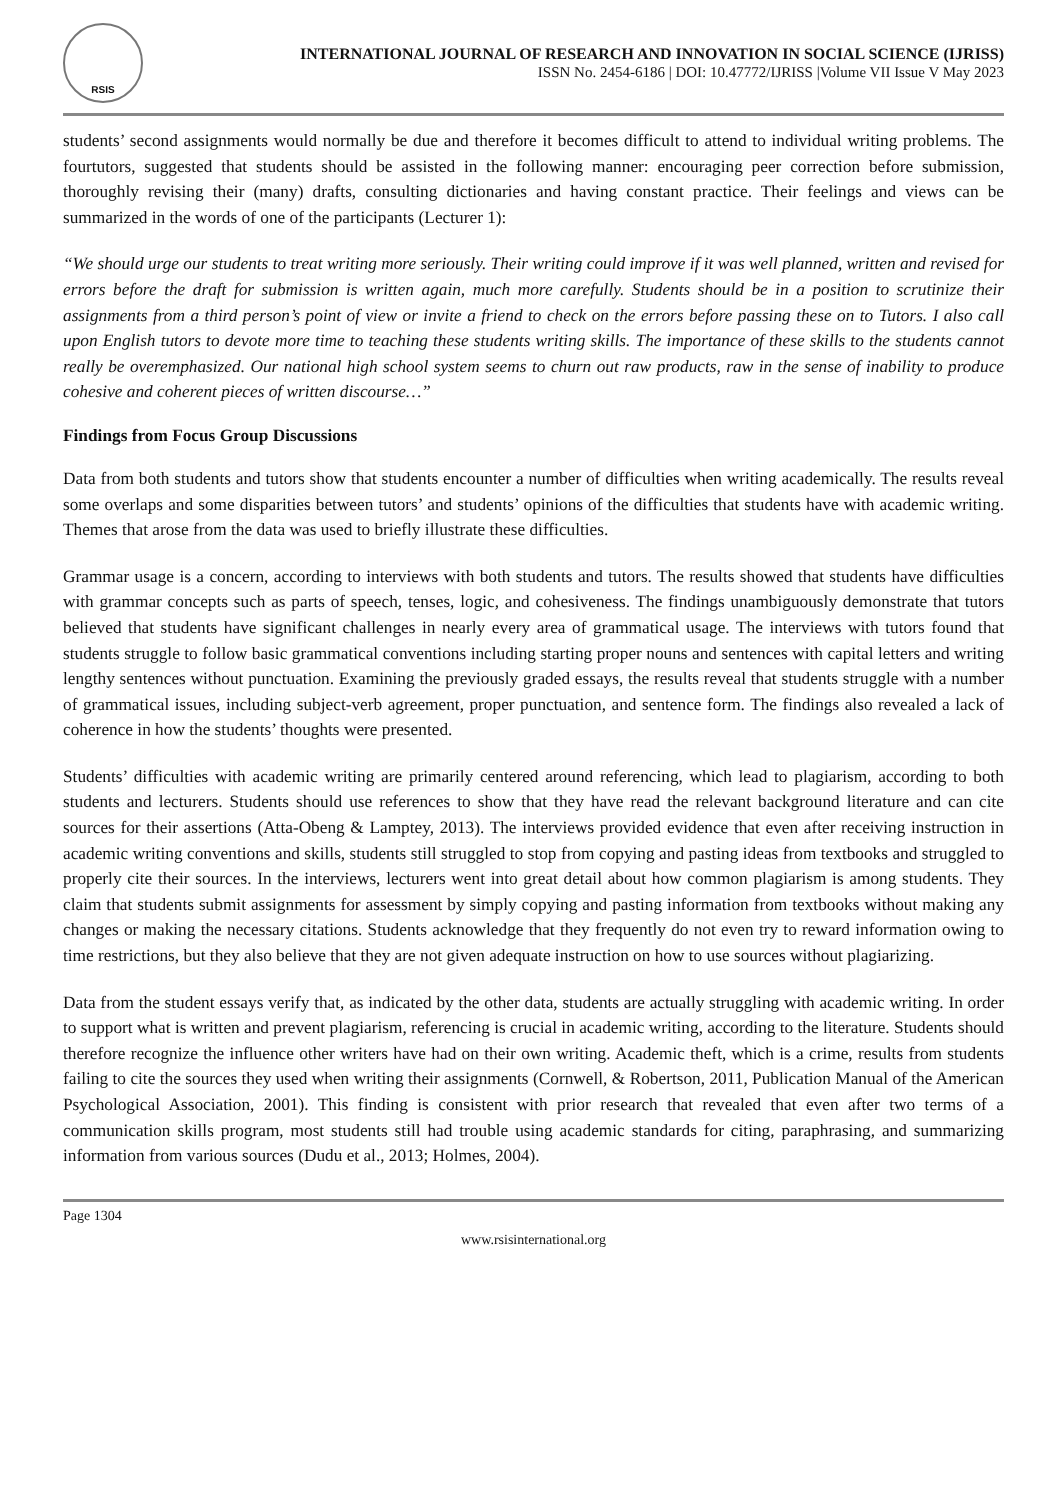RSIS
INTERNATIONAL JOURNAL OF RESEARCH AND INNOVATION IN SOCIAL SCIENCE (IJRISS)
ISSN No. 2454-6186 | DOI: 10.47772/IJRISS |Volume VII Issue V May 2023
students’ second assignments would normally be due and therefore it becomes difficult to attend to individual writing problems. The fourtutors, suggested that students should be assisted in the following manner: encouraging peer correction before submission, thoroughly revising their (many) drafts, consulting dictionaries and having constant practice. Their feelings and views can be summarized in the words of one of the participants (Lecturer 1):
“We should urge our students to treat writing more seriously. Their writing could improve if it was well planned, written and revised for errors before the draft for submission is written again, much more carefully. Students should be in a position to scrutinize their assignments from a third person’s point of view or invite a friend to check on the errors before passing these on to Tutors. I also call upon English tutors to devote more time to teaching these students writing skills. The importance of these skills to the students cannot really be overemphasized. Our national high school system seems to churn out raw products, raw in the sense of inability to produce cohesive and coherent pieces of written discourse…”
Findings from Focus Group Discussions
Data from both students and tutors show that students encounter a number of difficulties when writing academically. The results reveal some overlaps and some disparities between tutors’ and students’ opinions of the difficulties that students have with academic writing. Themes that arose from the data was used to briefly illustrate these difficulties.
Grammar usage is a concern, according to interviews with both students and tutors. The results showed that students have difficulties with grammar concepts such as parts of speech, tenses, logic, and cohesiveness. The findings unambiguously demonstrate that tutors believed that students have significant challenges in nearly every area of grammatical usage. The interviews with tutors found that students struggle to follow basic grammatical conventions including starting proper nouns and sentences with capital letters and writing lengthy sentences without punctuation. Examining the previously graded essays, the results reveal that students struggle with a number of grammatical issues, including subject-verb agreement, proper punctuation, and sentence form. The findings also revealed a lack of coherence in how the students’ thoughts were presented.
Students’ difficulties with academic writing are primarily centered around referencing, which lead to plagiarism, according to both students and lecturers. Students should use references to show that they have read the relevant background literature and can cite sources for their assertions (Atta-Obeng & Lamptey, 2013). The interviews provided evidence that even after receiving instruction in academic writing conventions and skills, students still struggled to stop from copying and pasting ideas from textbooks and struggled to properly cite their sources. In the interviews, lecturers went into great detail about how common plagiarism is among students. They claim that students submit assignments for assessment by simply copying and pasting information from textbooks without making any changes or making the necessary citations. Students acknowledge that they frequently do not even try to reward information owing to time restrictions, but they also believe that they are not given adequate instruction on how to use sources without plagiarizing.
Data from the student essays verify that, as indicated by the other data, students are actually struggling with academic writing. In order to support what is written and prevent plagiarism, referencing is crucial in academic writing, according to the literature. Students should therefore recognize the influence other writers have had on their own writing. Academic theft, which is a crime, results from students failing to cite the sources they used when writing their assignments (Cornwell, & Robertson, 2011, Publication Manual of the American Psychological Association, 2001). This finding is consistent with prior research that revealed that even after two terms of a communication skills program, most students still had trouble using academic standards for citing, paraphrasing, and summarizing information from various sources (Dudu et al., 2013; Holmes, 2004).
Page 1304
www.rsisinternational.org